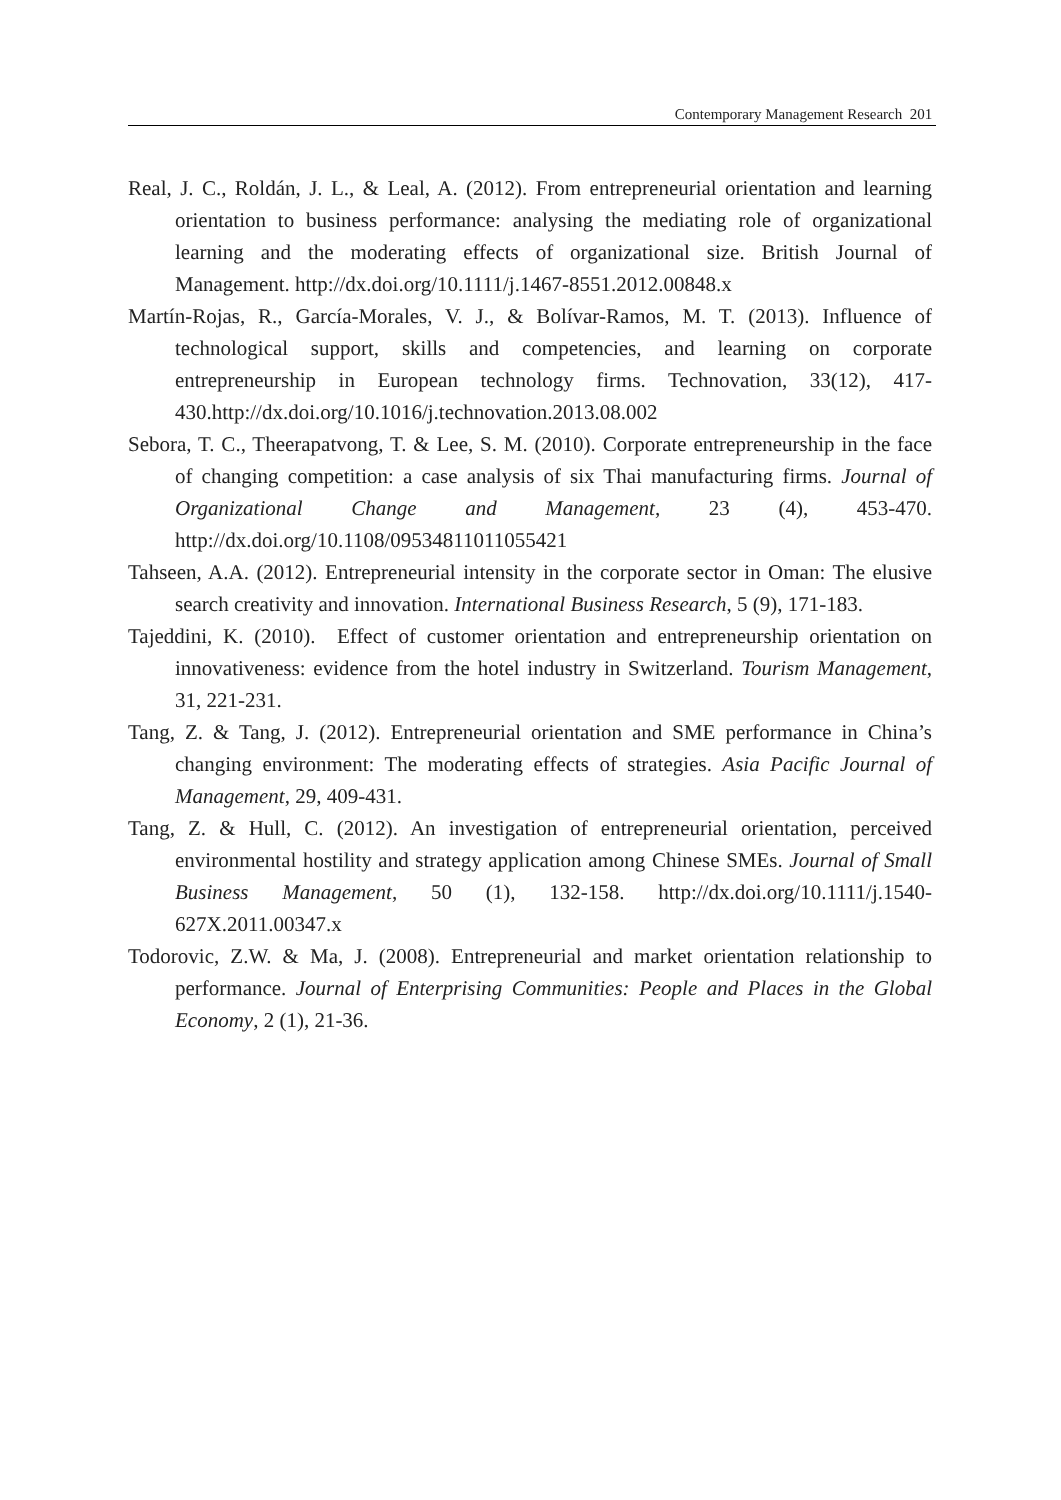Contemporary Management Research 201
Real, J. C., Roldán, J. L., & Leal, A. (2012). From entrepreneurial orientation and learning orientation to business performance: analysing the mediating role of organizational learning and the moderating effects of organizational size. British Journal of Management. http://dx.doi.org/10.1111/j.1467-8551.2012.00848.x
Martín-Rojas, R., García-Morales, V. J., & Bolívar-Ramos, M. T. (2013). Influence of technological support, skills and competencies, and learning on corporate entrepreneurship in European technology firms. Technovation, 33(12), 417-430.http://dx.doi.org/10.1016/j.technovation.2013.08.002
Sebora, T. C., Theerapatvong, T. & Lee, S. M. (2010). Corporate entrepreneurship in the face of changing competition: a case analysis of six Thai manufacturing firms. Journal of Organizational Change and Management, 23 (4), 453-470. http://dx.doi.org/10.1108/09534811011055421
Tahseen, A.A. (2012). Entrepreneurial intensity in the corporate sector in Oman: The elusive search creativity and innovation. International Business Research, 5 (9), 171-183.
Tajeddini, K. (2010). Effect of customer orientation and entrepreneurship orientation on innovativeness: evidence from the hotel industry in Switzerland. Tourism Management, 31, 221-231.
Tang, Z. & Tang, J. (2012). Entrepreneurial orientation and SME performance in China’s changing environment: The moderating effects of strategies. Asia Pacific Journal of Management, 29, 409-431.
Tang, Z. & Hull, C. (2012). An investigation of entrepreneurial orientation, perceived environmental hostility and strategy application among Chinese SMEs. Journal of Small Business Management, 50 (1), 132-158. http://dx.doi.org/10.1111/j.1540-627X.2011.00347.x
Todorovic, Z.W. & Ma, J. (2008). Entrepreneurial and market orientation relationship to performance. Journal of Enterprising Communities: People and Places in the Global Economy, 2 (1), 21-36.